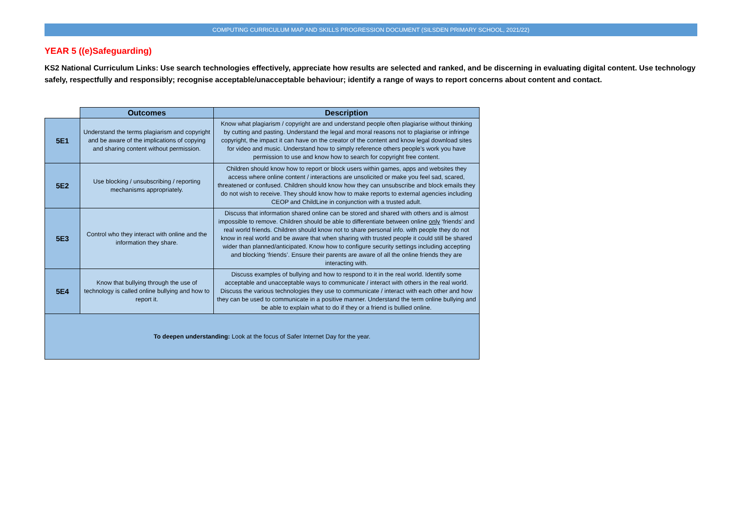COMPUTING CURRICULUM MAP AND SKILLS PROGRESSION DOCUMENT (SILSDEN PRIMARY SCHOOL, 2021/22)
YEAR 5 ((e)Safeguarding)
KS2 National Curriculum Links: Use search technologies effectively, appreciate how results are selected and ranked, and be discerning in evaluating digital content. Use technology safely, respectfully and responsibly; recognise acceptable/unacceptable behaviour; identify a range of ways to report concerns about content and contact.
| | Outcomes | Description |
| --- | --- | --- |
| 5E1 | Understand the terms plagiarism and copyright and be aware of the implications of copying and sharing content without permission. | Know what plagiarism / copyright are and understand people often plagiarise without thinking by cutting and pasting. Understand the legal and moral reasons not to plagiarise or infringe copyright, the impact it can have on the creator of the content and know legal download sites for video and music. Understand how to simply reference others people’s work you have permission to use and know how to search for copyright free content. |
| 5E2 | Use blocking / unsubscribing / reporting mechanisms appropriately. | Children should know how to report or block users within games, apps and websites they access where online content / interactions are unsolicited or make you feel sad, scared, threatened or confused. Children should know how they can unsubscribe and block emails they do not wish to receive. They should know how to make reports to external agencies including CEOP and ChildLine in conjunction with a trusted adult. |
| 5E3 | Control who they interact with online and the information they share. | Discuss that information shared online can be stored and shared with others and is almost impossible to remove. Children should be able to differentiate between online only ‘friends’ and real world friends. Children should know not to share personal info. with people they do not know in real world and be aware that when sharing with trusted people it could still be shared wider than planned/anticipated. Know how to configure security settings including accepting and blocking ‘friends’. Ensure their parents are aware of all the online friends they are interacting with. |
| 5E4 | Know that bullying through the use of technology is called online bullying and how to report it. | Discuss examples of bullying and how to respond to it in the real world. Identify some acceptable and unacceptable ways to communicate / interact with others in the real world. Discuss the various technologies they use to communicate / interact with each other and how they can be used to communicate in a positive manner. Understand the term online bullying and be able to explain what to do if they or a friend is bullied online. |
| To deepen understanding: Look at the focus of Safer Internet Day for the year. | | |